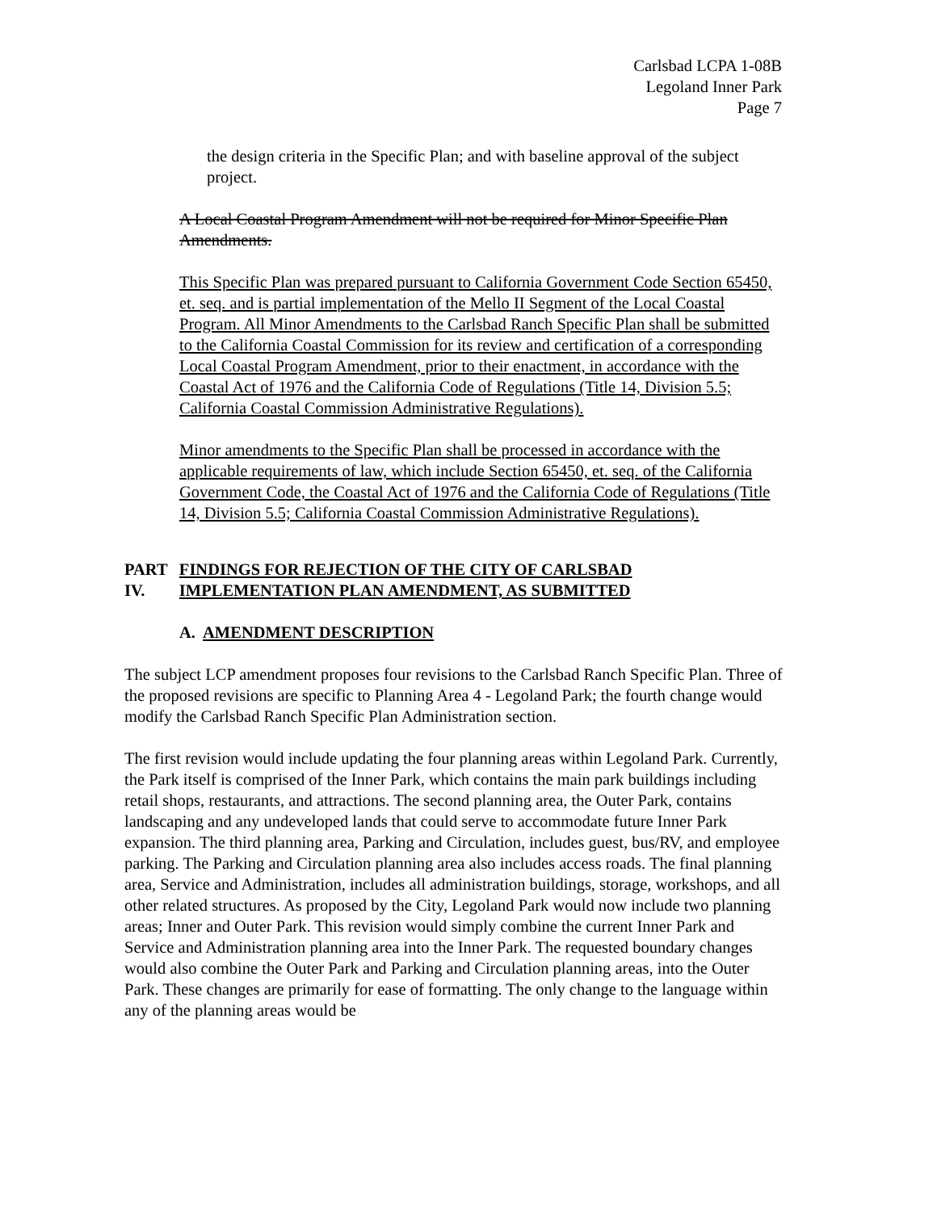Carlsbad LCPA 1-08B
Legoland Inner Park
Page 7
the design criteria in the Specific Plan; and with baseline approval of the subject project.
A Local Coastal Program Amendment will not be required for Minor Specific Plan Amendments.
This Specific Plan was prepared pursuant to California Government Code Section 65450, et. seq. and is partial implementation of the Mello II Segment of the Local Coastal Program. All Minor Amendments to the Carlsbad Ranch Specific Plan shall be submitted to the California Coastal Commission for its review and certification of a corresponding Local Coastal Program Amendment, prior to their enactment, in accordance with the Coastal Act of 1976 and the California Code of Regulations (Title 14, Division 5.5; California Coastal Commission Administrative Regulations).
Minor amendments to the Specific Plan shall be processed in accordance with the applicable requirements of law, which include Section 65450, et. seq. of the California Government Code, the Coastal Act of 1976 and the California Code of Regulations (Title 14, Division 5.5; California Coastal Commission Administrative Regulations).
PART IV. FINDINGS FOR REJECTION OF THE CITY OF CARLSBAD IMPLEMENTATION PLAN AMENDMENT, AS SUBMITTED
A. AMENDMENT DESCRIPTION
The subject LCP amendment proposes four revisions to the Carlsbad Ranch Specific Plan. Three of the proposed revisions are specific to Planning Area 4 - Legoland Park; the fourth change would modify the Carlsbad Ranch Specific Plan Administration section.
The first revision would include updating the four planning areas within Legoland Park. Currently, the Park itself is comprised of the Inner Park, which contains the main park buildings including retail shops, restaurants, and attractions. The second planning area, the Outer Park, contains landscaping and any undeveloped lands that could serve to accommodate future Inner Park expansion. The third planning area, Parking and Circulation, includes guest, bus/RV, and employee parking. The Parking and Circulation planning area also includes access roads. The final planning area, Service and Administration, includes all administration buildings, storage, workshops, and all other related structures. As proposed by the City, Legoland Park would now include two planning areas; Inner and Outer Park. This revision would simply combine the current Inner Park and Service and Administration planning area into the Inner Park. The requested boundary changes would also combine the Outer Park and Parking and Circulation planning areas, into the Outer Park. These changes are primarily for ease of formatting. The only change to the language within any of the planning areas would be